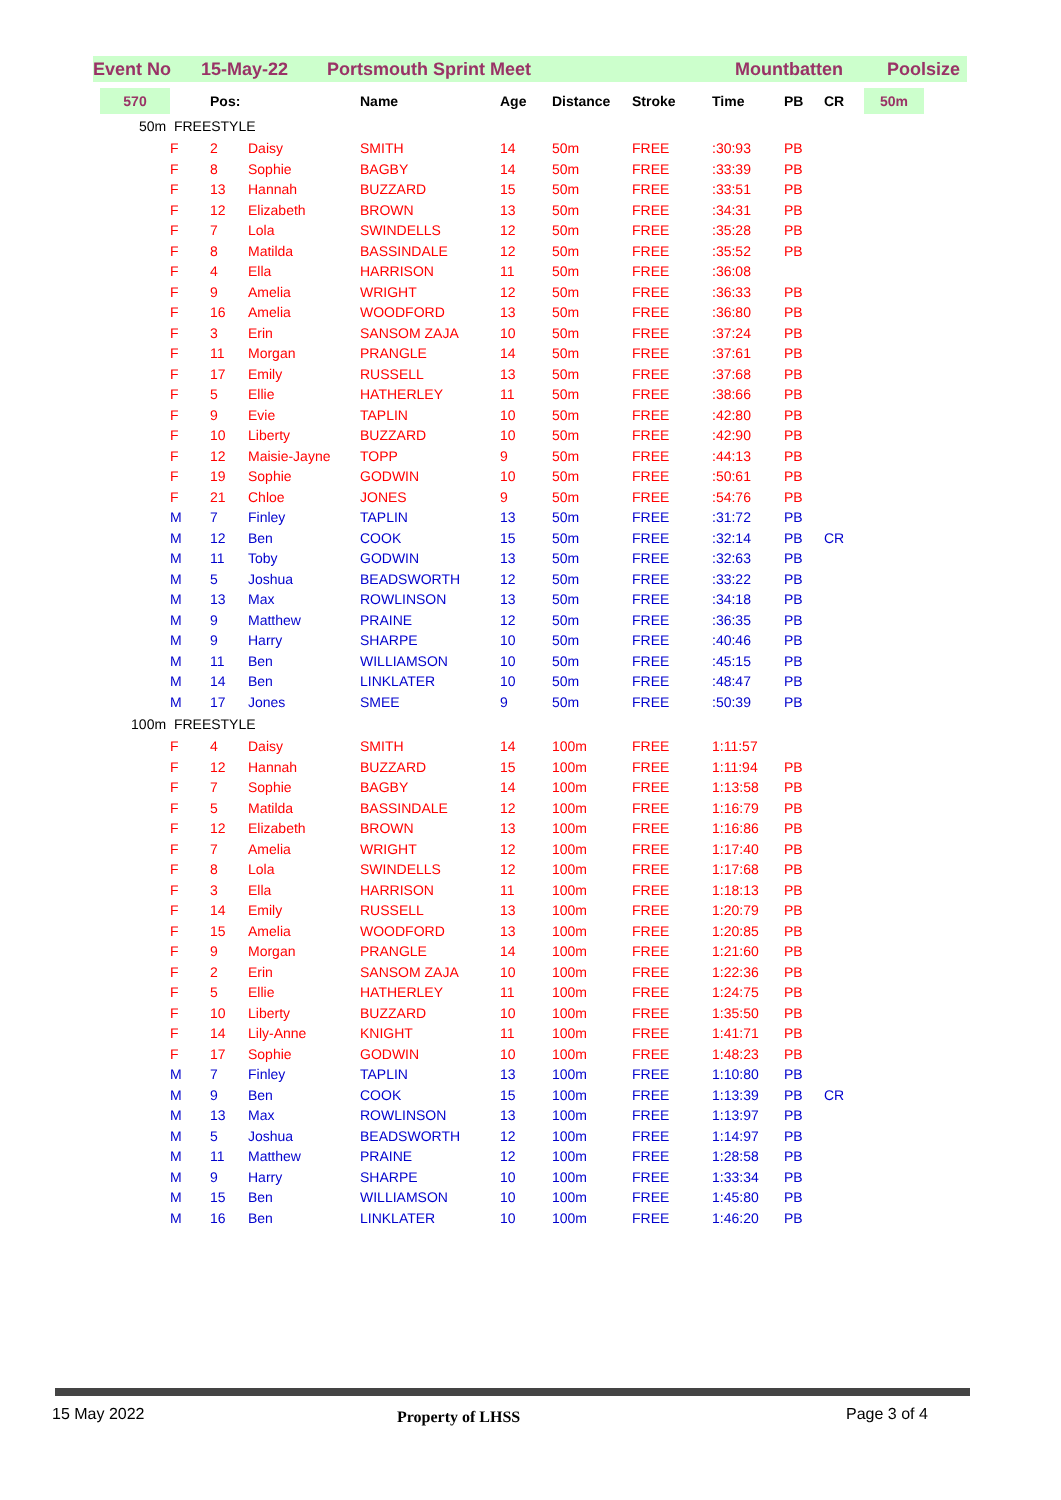Event No 15-May-22 Portsmouth Sprint Meet Mountbatten Poolsize
| 570 | | Pos: | | Name | Age | Distance | Stroke | Time | PB | CR | 50m |
| --- | --- | --- | --- | --- | --- | --- | --- | --- | --- | --- | --- |
| 50m | FREESTYLE | | | | | | | | | | |
| | F | 2 | Daisy | SMITH | 14 | 50m | FREE | :30:93 | PB | | |
| | F | 8 | Sophie | BAGBY | 14 | 50m | FREE | :33:39 | PB | | |
| | F | 13 | Hannah | BUZZARD | 15 | 50m | FREE | :33:51 | PB | | |
| | F | 12 | Elizabeth | BROWN | 13 | 50m | FREE | :34:31 | PB | | |
| | F | 7 | Lola | SWINDELLS | 12 | 50m | FREE | :35:28 | PB | | |
| | F | 8 | Matilda | BASSINDALE | 12 | 50m | FREE | :35:52 | PB | | |
| | F | 4 | Ella | HARRISON | 11 | 50m | FREE | :36:08 | | | |
| | F | 9 | Amelia | WRIGHT | 12 | 50m | FREE | :36:33 | PB | | |
| | F | 16 | Amelia | WOODFORD | 13 | 50m | FREE | :36:80 | PB | | |
| | F | 3 | Erin | SANSOM ZAJA | 10 | 50m | FREE | :37:24 | PB | | |
| | F | 11 | Morgan | PRANGLE | 14 | 50m | FREE | :37:61 | PB | | |
| | F | 17 | Emily | RUSSELL | 13 | 50m | FREE | :37:68 | PB | | |
| | F | 5 | Ellie | HATHERLEY | 11 | 50m | FREE | :38:66 | PB | | |
| | F | 9 | Evie | TAPLIN | 10 | 50m | FREE | :42:80 | PB | | |
| | F | 10 | Liberty | BUZZARD | 10 | 50m | FREE | :42:90 | PB | | |
| | F | 12 | Maisie-Jayne | TOPP | 9 | 50m | FREE | :44:13 | PB | | |
| | F | 19 | Sophie | GODWIN | 10 | 50m | FREE | :50:61 | PB | | |
| | F | 21 | Chloe | JONES | 9 | 50m | FREE | :54:76 | PB | | |
| | M | 7 | Finley | TAPLIN | 13 | 50m | FREE | :31:72 | PB | | |
| | M | 12 | Ben | COOK | 15 | 50m | FREE | :32:14 | PB | CR | |
| | M | 11 | Toby | GODWIN | 13 | 50m | FREE | :32:63 | PB | | |
| | M | 5 | Joshua | BEADSWORTH | 12 | 50m | FREE | :33:22 | PB | | |
| | M | 13 | Max | ROWLINSON | 13 | 50m | FREE | :34:18 | PB | | |
| | M | 9 | Matthew | PRAINE | 12 | 50m | FREE | :36:35 | PB | | |
| | M | 9 | Harry | SHARPE | 10 | 50m | FREE | :40:46 | PB | | |
| | M | 11 | Ben | WILLIAMSON | 10 | 50m | FREE | :45:15 | PB | | |
| | M | 14 | Ben | LINKLATER | 10 | 50m | FREE | :48:47 | PB | | |
| | M | 17 | Jones | SMEE | 9 | 50m | FREE | :50:39 | PB | | |
| 100m | FREESTYLE | | | | | | | | | | |
| | F | 4 | Daisy | SMITH | 14 | 100m | FREE | 1:11:57 | | | |
| | F | 12 | Hannah | BUZZARD | 15 | 100m | FREE | 1:11:94 | PB | | |
| | F | 7 | Sophie | BAGBY | 14 | 100m | FREE | 1:13:58 | PB | | |
| | F | 5 | Matilda | BASSINDALE | 12 | 100m | FREE | 1:16:79 | PB | | |
| | F | 12 | Elizabeth | BROWN | 13 | 100m | FREE | 1:16:86 | PB | | |
| | F | 7 | Amelia | WRIGHT | 12 | 100m | FREE | 1:17:40 | PB | | |
| | F | 8 | Lola | SWINDELLS | 12 | 100m | FREE | 1:17:68 | PB | | |
| | F | 3 | Ella | HARRISON | 11 | 100m | FREE | 1:18:13 | PB | | |
| | F | 14 | Emily | RUSSELL | 13 | 100m | FREE | 1:20:79 | PB | | |
| | F | 15 | Amelia | WOODFORD | 13 | 100m | FREE | 1:20:85 | PB | | |
| | F | 9 | Morgan | PRANGLE | 14 | 100m | FREE | 1:21:60 | PB | | |
| | F | 2 | Erin | SANSOM ZAJA | 10 | 100m | FREE | 1:22:36 | PB | | |
| | F | 5 | Ellie | HATHERLEY | 11 | 100m | FREE | 1:24:75 | PB | | |
| | F | 10 | Liberty | BUZZARD | 10 | 100m | FREE | 1:35:50 | PB | | |
| | F | 14 | Lily-Anne | KNIGHT | 11 | 100m | FREE | 1:41:71 | PB | | |
| | F | 17 | Sophie | GODWIN | 10 | 100m | FREE | 1:48:23 | PB | | |
| | M | 7 | Finley | TAPLIN | 13 | 100m | FREE | 1:10:80 | PB | | |
| | M | 9 | Ben | COOK | 15 | 100m | FREE | 1:13:39 | PB | CR | |
| | M | 13 | Max | ROWLINSON | 13 | 100m | FREE | 1:13:97 | PB | | |
| | M | 5 | Joshua | BEADSWORTH | 12 | 100m | FREE | 1:14:97 | PB | | |
| | M | 11 | Matthew | PRAINE | 12 | 100m | FREE | 1:28:58 | PB | | |
| | M | 9 | Harry | SHARPE | 10 | 100m | FREE | 1:33:34 | PB | | |
| | M | 15 | Ben | WILLIAMSON | 10 | 100m | FREE | 1:45:80 | PB | | |
| | M | 16 | Ben | LINKLATER | 10 | 100m | FREE | 1:46:20 | PB | | |
15 May 2022 Property of LHSS Page 3 of 4